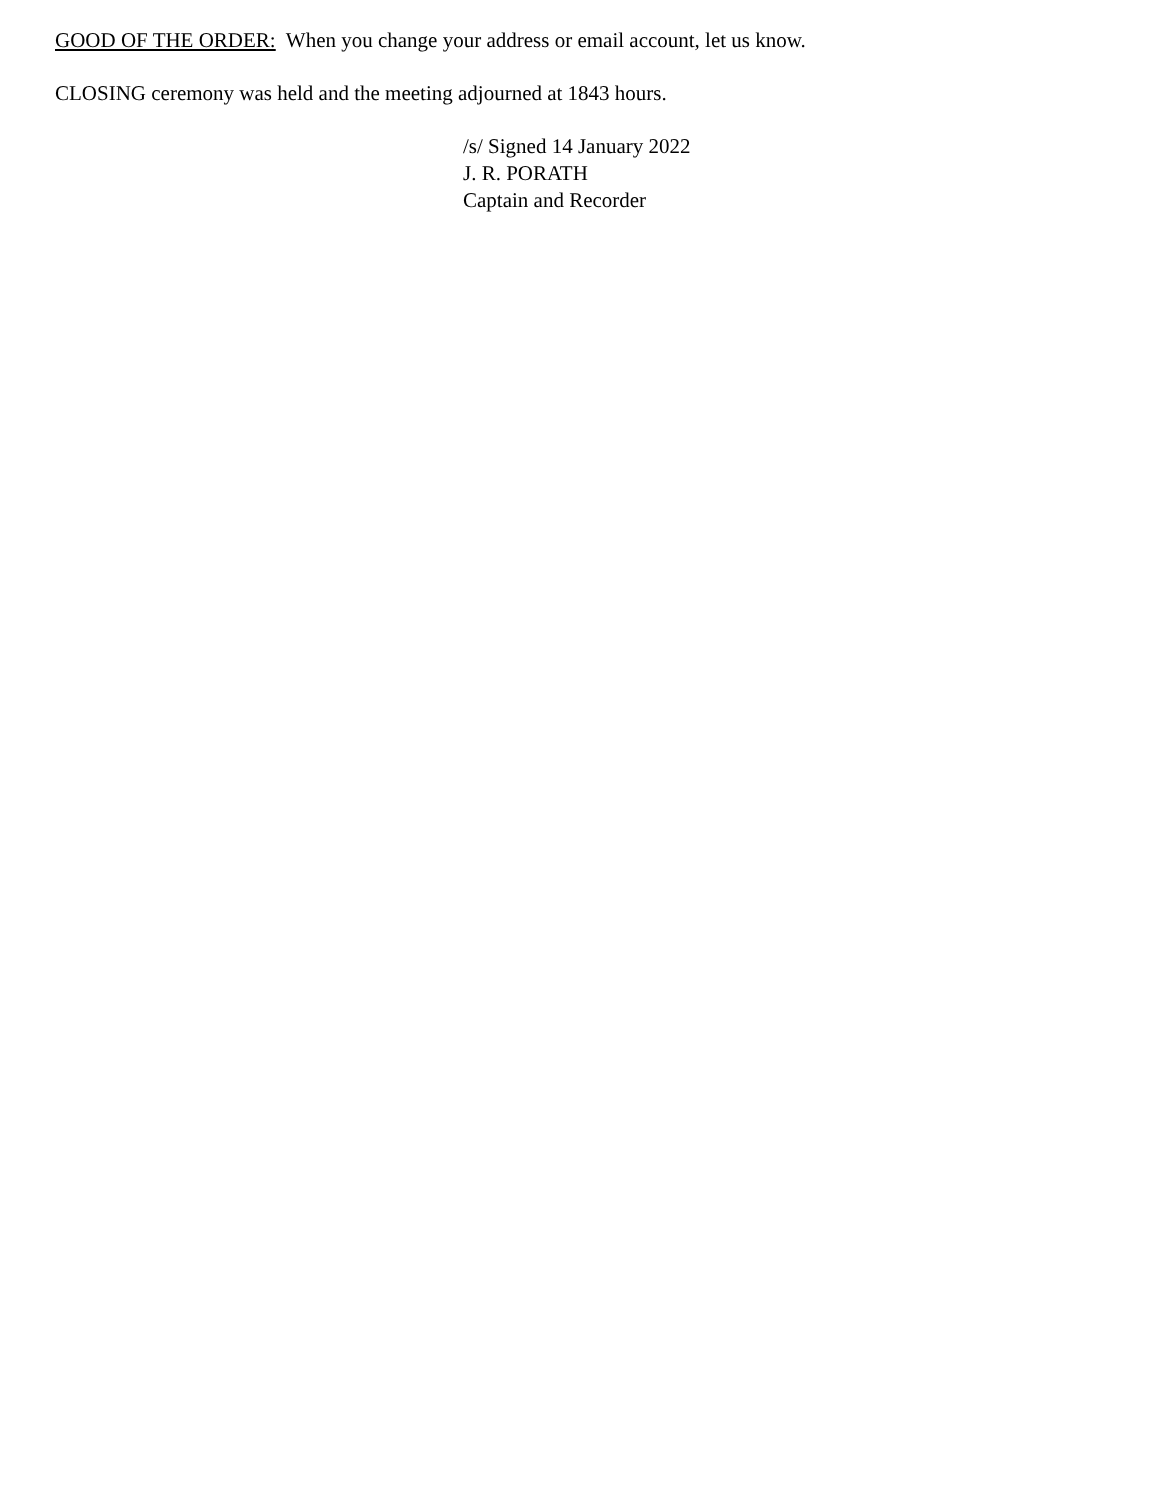GOOD OF THE ORDER: When you change your address or email account, let us know.
CLOSING ceremony was held and the meeting adjourned at 1843 hours.
/s/ Signed 14 January 2022
J. R. PORATH
Captain and Recorder